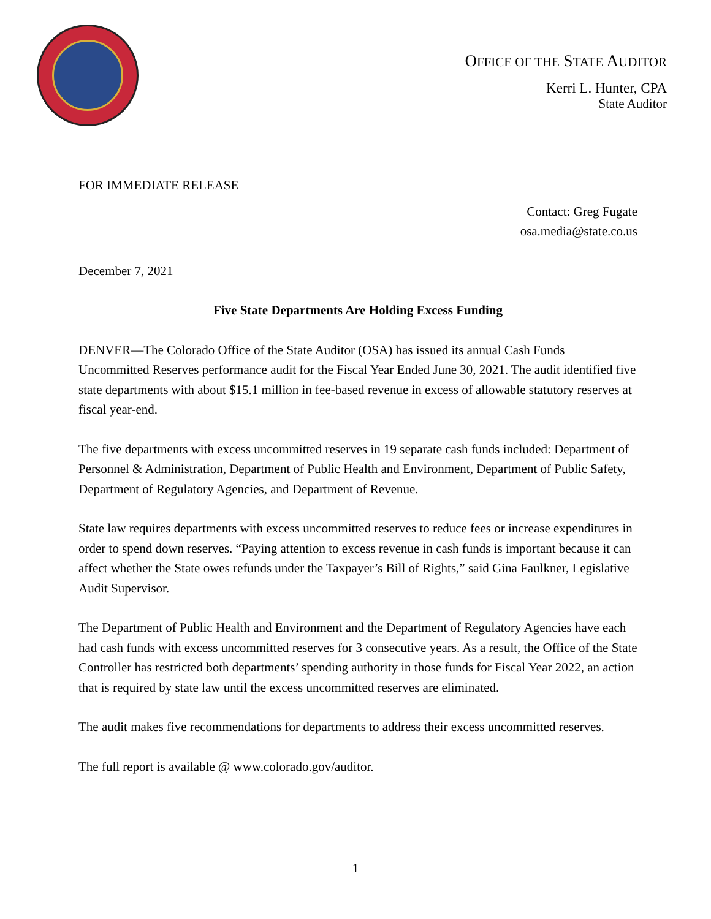OFFICE OF THE STATE AUDITOR
Kerri L. Hunter, CPA
State Auditor
FOR IMMEDIATE RELEASE
Contact: Greg Fugate
osa.media@state.co.us
December 7, 2021
Five State Departments Are Holding Excess Funding
DENVER—The Colorado Office of the State Auditor (OSA) has issued its annual Cash Funds Uncommitted Reserves performance audit for the Fiscal Year Ended June 30, 2021. The audit identified five state departments with about $15.1 million in fee-based revenue in excess of allowable statutory reserves at fiscal year-end.
The five departments with excess uncommitted reserves in 19 separate cash funds included: Department of Personnel & Administration, Department of Public Health and Environment, Department of Public Safety, Department of Regulatory Agencies, and Department of Revenue.
State law requires departments with excess uncommitted reserves to reduce fees or increase expenditures in order to spend down reserves. “Paying attention to excess revenue in cash funds is important because it can affect whether the State owes refunds under the Taxpayer’s Bill of Rights,” said Gina Faulkner, Legislative Audit Supervisor.
The Department of Public Health and Environment and the Department of Regulatory Agencies have each had cash funds with excess uncommitted reserves for 3 consecutive years. As a result, the Office of the State Controller has restricted both departments’ spending authority in those funds for Fiscal Year 2022, an action that is required by state law until the excess uncommitted reserves are eliminated.
The audit makes five recommendations for departments to address their excess uncommitted reserves.
The full report is available @ www.colorado.gov/auditor.
1